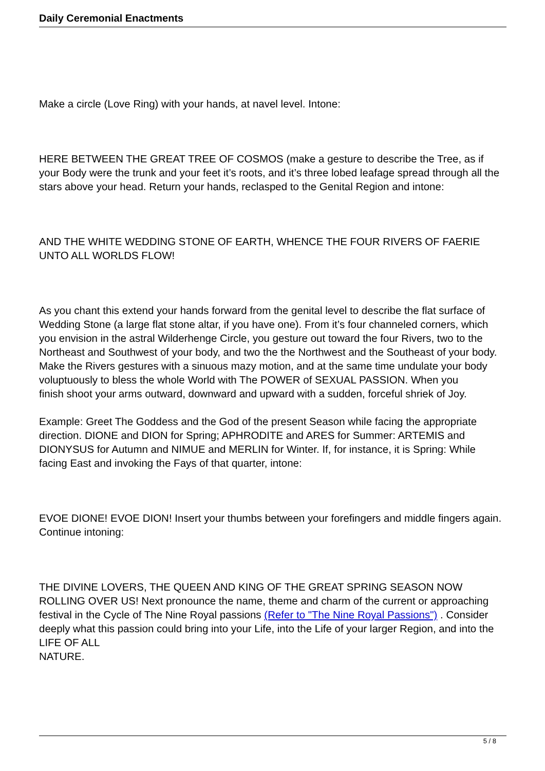Daily Ceremonial Enactments
Make a circle (Love Ring) with your hands, at navel level. Intone:
HERE BETWEEN THE GREAT TREE OF COSMOS (make a gesture to describe the Tree, as if your Body were the trunk and your feet it’s roots, and it’s three lobed leafage spread through all the stars above your head. Return your hands, reclasped to the Genital Region and intone:
AND THE WHITE WEDDING STONE OF EARTH, WHENCE THE FOUR RIVERS OF FAERIE UNTO ALL WORLDS FLOW!
As you chant this extend your hands forward from the genital level to describe the flat surface of Wedding Stone (a large flat stone altar, if you have one). From it’s four channeled corners, which you envision in the astral Wilderhenge Circle, you gesture out toward the four Rivers, two to the Northeast and Southwest of your body, and two the the Northwest and the Southeast of your body. Make the Rivers gestures with a sinuous mazy motion, and at the same time undulate your body voluptuously to bless the whole World with The POWER of SEXUAL PASSION. When you
finish shoot your arms outward, downward and upward with a sudden, forceful shriek of Joy.
Example: Greet The Goddess and the God of the present Season while facing the appropriate direction. DIONE and DION for Spring; APHRODITE and ARES for Summer: ARTEMIS and DIONYSUS for Autumn and NIMUE and MERLIN for Winter. If, for instance, it is Spring: While facing East and invoking the Fays of that quarter, intone:
EVOE DIONE! EVOE DION! Insert your thumbs between your forefingers and middle fingers again. Continue intoning:
THE DIVINE LOVERS, THE QUEEN AND KING OF THE GREAT SPRING SEASON NOW ROLLING OVER US! Next pronounce the name, theme and charm of the current or approaching festival in the Cycle of The Nine Royal passions (Refer to "The Nine Royal Passions") . Consider deeply what this passion could bring into your Life, into the Life of your larger Region, and into the LIFE OF ALL
NATURE.
5 / 8